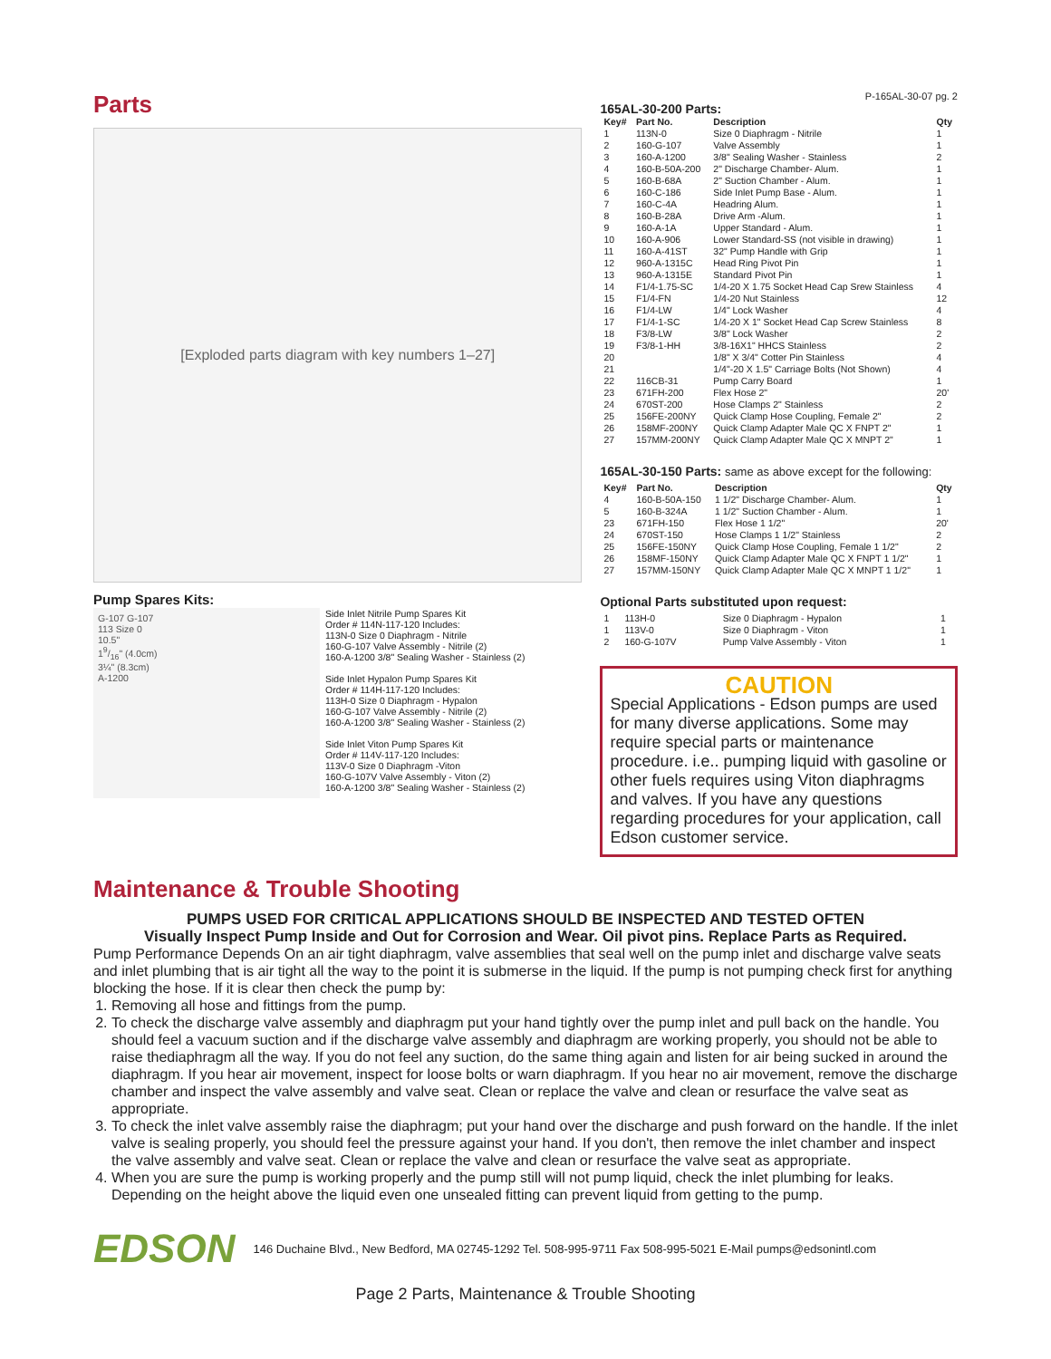Parts
[Exploded parts diagram with key numbers 1–27]
Pump Spares Kits:
G-107 G-107
113 Size 0
10.5"
19/16" (4.0cm)
3¼" (8.3cm)
A-1200
Side Inlet Nitrile Pump Spares Kit
Order # 114N-117-120 Includes:
113N-0 Size 0 Diaphragm - Nitrile
160-G-107 Valve Assembly - Nitrile (2)
160-A-1200 3/8" Sealing Washer - Stainless (2)
Side Inlet Hypalon Pump Spares Kit
Order # 114H-117-120 Includes:
113H-0 Size 0 Diaphragm - Hypalon
160-G-107 Valve Assembly - Nitrile (2)
160-A-1200 3/8" Sealing Washer - Stainless (2)
Side Inlet Viton Pump Spares Kit
Order # 114V-117-120 Includes:
113V-0 Size 0 Diaphragm -Viton
160-G-107V Valve Assembly - Viton (2)
160-A-1200 3/8" Sealing Washer - Stainless (2)
P-165AL-30-07 pg. 2
165AL-30-200 Parts:
| Key# | Part No. | Description | Qty |
| --- | --- | --- | --- |
| 1 | 113N-0 | Size 0 Diaphragm - Nitrile | 1 |
| 2 | 160-G-107 | Valve Assembly | 1 |
| 3 | 160-A-1200 | 3/8" Sealing Washer - Stainless | 2 |
| 4 | 160-B-50A-200 | 2" Discharge Chamber- Alum. | 1 |
| 5 | 160-B-68A | 2" Suction Chamber - Alum. | 1 |
| 6 | 160-C-186 | Side Inlet Pump Base - Alum. | 1 |
| 7 | 160-C-4A | Headring Alum. | 1 |
| 8 | 160-B-28A | Drive Arm -Alum. | 1 |
| 9 | 160-A-1A | Upper Standard - Alum. | 1 |
| 10 | 160-A-906 | Lower Standard-SS (not visible in drawing) | 1 |
| 11 | 160-A-41ST | 32" Pump Handle with Grip | 1 |
| 12 | 960-A-1315C | Head Ring Pivot Pin | 1 |
| 13 | 960-A-1315E | Standard Pivot Pin | 1 |
| 14 | F1/4-1.75-SC | 1/4-20 X 1.75 Socket Head Cap Srew Stainless | 4 |
| 15 | F1/4-FN | 1/4-20 Nut Stainless | 12 |
| 16 | F1/4-LW | 1/4" Lock Washer | 4 |
| 17 | F1/4-1-SC | 1/4-20 X 1" Socket Head Cap Screw Stainless | 8 |
| 18 | F3/8-LW | 3/8" Lock Washer | 2 |
| 19 | F3/8-1-HH | 3/8-16X1" HHCS Stainless | 2 |
| 20 | | 1/8" X 3/4" Cotter Pin Stainless | 4 |
| 21 | | 1/4"-20 X 1.5" Carriage Bolts (Not Shown) | 4 |
| 22 | 116CB-31 | Pump Carry Board | 1 |
| 23 | 671FH-200 | Flex Hose 2" | 20' |
| 24 | 670ST-200 | Hose Clamps 2" Stainless | 2 |
| 25 | 156FE-200NY | Quick Clamp Hose Coupling, Female 2" | 2 |
| 26 | 158MF-200NY | Quick Clamp Adapter Male QC X FNPT 2" | 1 |
| 27 | 157MM-200NY | Quick Clamp Adapter Male QC X MNPT 2" | 1 |
165AL-30-150 Parts: same as above except for the following:
| Key# | Part No. | Description | Qty |
| --- | --- | --- | --- |
| 4 | 160-B-50A-150 | 1 1/2" Discharge Chamber- Alum. | 1 |
| 5 | 160-B-324A | 1 1/2" Suction Chamber - Alum. | 1 |
| 23 | 671FH-150 | Flex Hose 1 1/2" | 20' |
| 24 | 670ST-150 | Hose Clamps 1 1/2" Stainless | 2 |
| 25 | 156FE-150NY | Quick Clamp Hose Coupling, Female 1 1/2" | 2 |
| 26 | 158MF-150NY | Quick Clamp Adapter Male QC X FNPT 1 1/2" | 1 |
| 27 | 157MM-150NY | Quick Clamp Adapter Male QC X MNPT 1 1/2" | 1 |
Optional Parts substituted upon request:
| 1 | 113H-0 | Size 0 Diaphragm - Hypalon | 1 |
| 1 | 113V-0 | Size 0 Diaphragm - Viton | 1 |
| 2 | 160-G-107V | Pump Valve Assembly - Viton | 1 |
CAUTION
Special Applications - Edson pumps are used for many diverse applications. Some may require special parts or maintenance procedure. i.e.. pumping liquid with gasoline or other fuels requires using Viton diaphragms and valves. If you have any questions regarding procedures for your application, call Edson customer service.
Maintenance & Trouble Shooting
PUMPS USED FOR CRITICAL APPLICATIONS SHOULD BE INSPECTED AND TESTED OFTEN
Visually Inspect Pump Inside and Out for Corrosion and Wear. Oil pivot pins. Replace Parts as Required.
Pump Performance Depends On an air tight diaphragm, valve assemblies that seal well on the pump inlet and discharge valve seats and inlet plumbing that is air tight all the way to the point it is submerse in the liquid. If the pump is not pumping check first for anything blocking the hose. If it is clear then check the pump by:
1. Removing all hose and fittings from the pump.
2. To check the discharge valve assembly and diaphragm put your hand tightly over the pump inlet and pull back on the handle. You should feel a vacuum suction and if the discharge valve assembly and diaphragm are working properly, you should not be able to raise thediaphragm all the way. If you do not feel any suction, do the same thing again and listen for air being sucked in around the diaphragm. If you hear air movement, inspect for loose bolts or warn diaphragm. If you hear no air movement, remove the discharge chamber and inspect the valve assembly and valve seat. Clean or replace the valve and clean or resurface the valve seat as appropriate.
3. To check the inlet valve assembly raise the diaphragm; put your hand over the discharge and push forward on the handle. If the inlet valve is sealing properly, you should feel the pressure against your hand. If you don't, then remove the inlet chamber and inspect the valve assembly and valve seat. Clean or replace the valve and clean or resurface the valve seat as appropriate.
4. When you are sure the pump is working properly and the pump still will not pump liquid, check the inlet plumbing for leaks. Depending on the height above the liquid even one unsealed fitting can prevent liquid from getting to the pump.
EDSON 146 Duchaine Blvd., New Bedford, MA 02745-1292 Tel. 508-995-9711 Fax 508-995-5021 E-Mail pumps@edsonintl.com
Page 2 Parts, Maintenance & Trouble Shooting